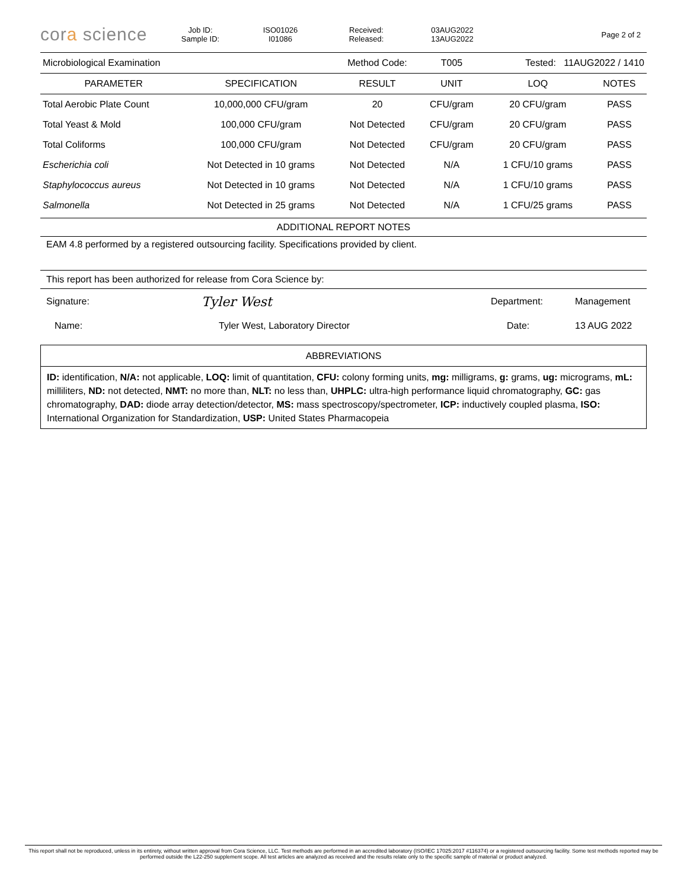cora science
Job ID:
Sample ID:
ISO01026
I01086
Received:
Released:
03AUG2022
13AUG2022
Page 2 of 2
| Microbiological Examination | | Method Code: | T005 | Tested: 11AUG2022 / 1410 | |
| PARAMETER | SPECIFICATION | RESULT | UNIT | LOQ | NOTES |
| Total Aerobic Plate Count | 10,000,000 CFU/gram | 20 | CFU/gram | 20 CFU/gram | PASS |
| Total Yeast & Mold | 100,000 CFU/gram | Not Detected | CFU/gram | 20 CFU/gram | PASS |
| Total Coliforms | 100,000 CFU/gram | Not Detected | CFU/gram | 20 CFU/gram | PASS |
| Escherichia coli | Not Detected in 10 grams | Not Detected | N/A | 1 CFU/10 grams | PASS |
| Staphylococcus aureus | Not Detected in 10 grams | Not Detected | N/A | 1 CFU/10 grams | PASS |
| Salmonella | Not Detected in 25 grams | Not Detected | N/A | 1 CFU/25 grams | PASS |
ADDITIONAL REPORT NOTES
EAM 4.8 performed by a registered outsourcing facility. Specifications provided by client.
This report has been authorized for release from Cora Science by:
| Signature: | Tyler West | Department: | Management |
| Name: | Tyler West, Laboratory Director | Date: | 13 AUG 2022 |
ABBREVIATIONS
ID: identification, N/A: not applicable, LOQ: limit of quantitation, CFU: colony forming units, mg: milligrams, g: grams, ug: micrograms, mL: milliliters, ND: not detected, NMT: no more than, NLT: no less than, UHPLC: ultra-high performance liquid chromatography, GC: gas chromatography, DAD: diode array detection/detector, MS: mass spectroscopy/spectrometer, ICP: inductively coupled plasma, ISO: International Organization for Standardization, USP: United States Pharmacopeia
This report shall not be reproduced, unless in its entirety, without written approval from Cora Science, LLC. Test methods are performed in an accredited laboratory (ISO/IEC 17025:2017 #116374) or a registered outsourcing facility. Some test methods reported may be performed outside the L22-250 supplement scope. All test articles are analyzed as received and the results relate only to the specific sample of material or product analyzed.